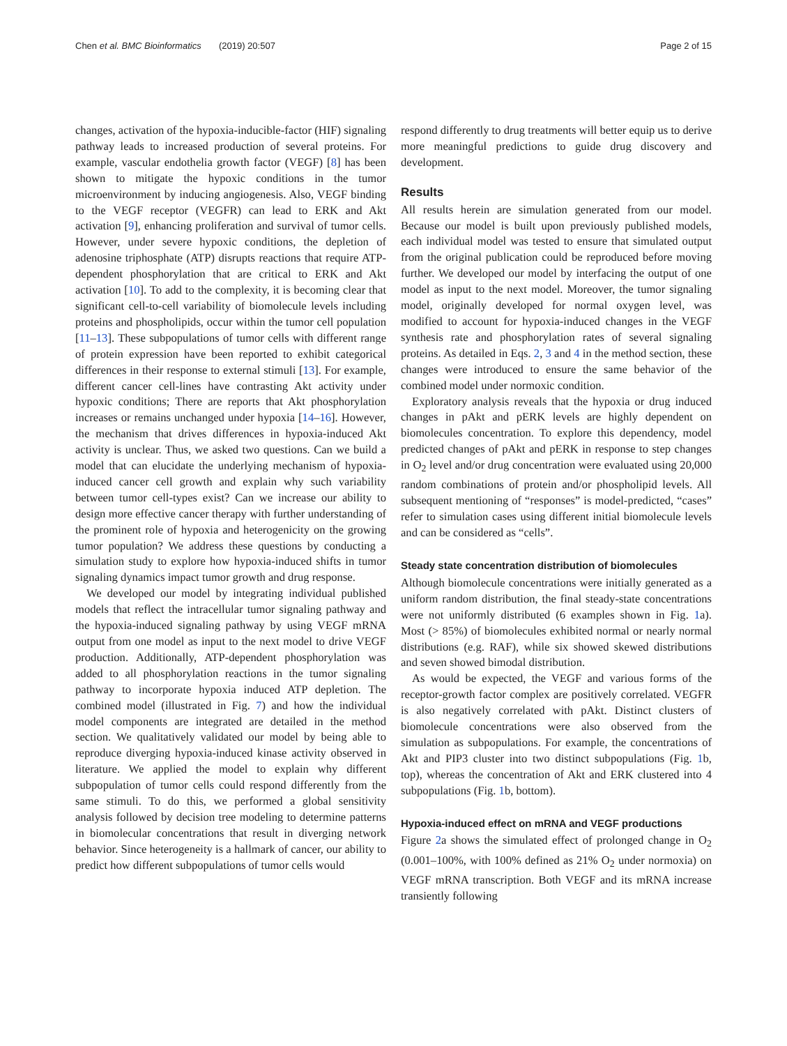Chen et al. BMC Bioinformatics (2019) 20:507 Page 2 of 15
changes, activation of the hypoxia-inducible-factor (HIF) signaling pathway leads to increased production of several proteins. For example, vascular endothelia growth factor (VEGF) [8] has been shown to mitigate the hypoxic conditions in the tumor microenvironment by inducing angiogenesis. Also, VEGF binding to the VEGF receptor (VEGFR) can lead to ERK and Akt activation [9], enhancing proliferation and survival of tumor cells. However, under severe hypoxic conditions, the depletion of adenosine triphosphate (ATP) disrupts reactions that require ATP-dependent phosphorylation that are critical to ERK and Akt activation [10]. To add to the complexity, it is becoming clear that significant cell-to-cell variability of biomolecule levels including proteins and phospholipids, occur within the tumor cell population [11–13]. These subpopulations of tumor cells with different range of protein expression have been reported to exhibit categorical differences in their response to external stimuli [13]. For example, different cancer cell-lines have contrasting Akt activity under hypoxic conditions; There are reports that Akt phosphorylation increases or remains unchanged under hypoxia [14–16]. However, the mechanism that drives differences in hypoxia-induced Akt activity is unclear. Thus, we asked two questions. Can we build a model that can elucidate the underlying mechanism of hypoxia-induced cancer cell growth and explain why such variability between tumor cell-types exist? Can we increase our ability to design more effective cancer therapy with further understanding of the prominent role of hypoxia and heterogenicity on the growing tumor population? We address these questions by conducting a simulation study to explore how hypoxia-induced shifts in tumor signaling dynamics impact tumor growth and drug response.
We developed our model by integrating individual published models that reflect the intracellular tumor signaling pathway and the hypoxia-induced signaling pathway by using VEGF mRNA output from one model as input to the next model to drive VEGF production. Additionally, ATP-dependent phosphorylation was added to all phosphorylation reactions in the tumor signaling pathway to incorporate hypoxia induced ATP depletion. The combined model (illustrated in Fig. 7) and how the individual model components are integrated are detailed in the method section. We qualitatively validated our model by being able to reproduce diverging hypoxia-induced kinase activity observed in literature. We applied the model to explain why different subpopulation of tumor cells could respond differently from the same stimuli. To do this, we performed a global sensitivity analysis followed by decision tree modeling to determine patterns in biomolecular concentrations that result in diverging network behavior. Since heterogeneity is a hallmark of cancer, our ability to predict how different subpopulations of tumor cells would
respond differently to drug treatments will better equip us to derive more meaningful predictions to guide drug discovery and development.
Results
All results herein are simulation generated from our model. Because our model is built upon previously published models, each individual model was tested to ensure that simulated output from the original publication could be reproduced before moving further. We developed our model by interfacing the output of one model as input to the next model. Moreover, the tumor signaling model, originally developed for normal oxygen level, was modified to account for hypoxia-induced changes in the VEGF synthesis rate and phosphorylation rates of several signaling proteins. As detailed in Eqs. 2, 3 and 4 in the method section, these changes were introduced to ensure the same behavior of the combined model under normoxic condition.
Exploratory analysis reveals that the hypoxia or drug induced changes in pAkt and pERK levels are highly dependent on biomolecules concentration. To explore this dependency, model predicted changes of pAkt and pERK in response to step changes in O<sub>2</sub> level and/or drug concentration were evaluated using 20,000 random combinations of protein and/or phospholipid levels. All subsequent mentioning of “responses” is model-predicted, “cases” refer to simulation cases using different initial biomolecule levels and can be considered as “cells”.
Steady state concentration distribution of biomolecules
Although biomolecule concentrations were initially generated as a uniform random distribution, the final steady-state concentrations were not uniformly distributed (6 examples shown in Fig. 1a). Most (> 85%) of biomolecules exhibited normal or nearly normal distributions (e.g. RAF), while six showed skewed distributions and seven showed bimodal distribution.
As would be expected, the VEGF and various forms of the receptor-growth factor complex are positively correlated. VEGFR is also negatively correlated with pAkt. Distinct clusters of biomolecule concentrations were also observed from the simulation as subpopulations. For example, the concentrations of Akt and PIP3 cluster into two distinct subpopulations (Fig. 1b, top), whereas the concentration of Akt and ERK clustered into 4 subpopulations (Fig. 1b, bottom).
Hypoxia-induced effect on mRNA and VEGF productions
Figure 2a shows the simulated effect of prolonged change in O<sub>2</sub> (0.001–100%, with 100% defined as 21% O<sub>2</sub> under normoxia) on VEGF mRNA transcription. Both VEGF and its mRNA increase transiently following